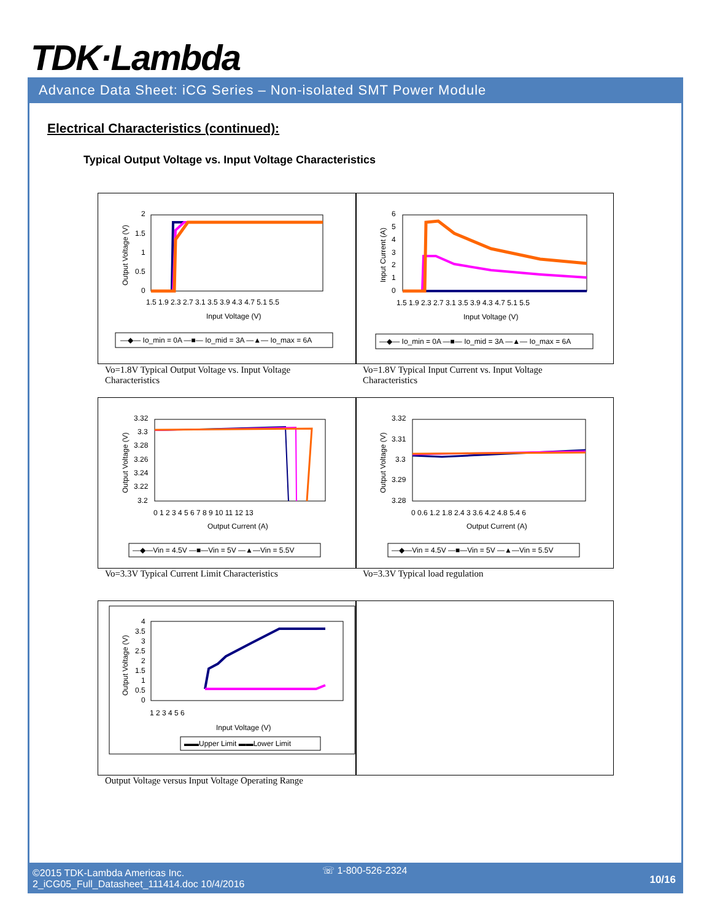TDK·Lambda
Advance Data Sheet: iCG Series – Non-isolated SMT Power Module
Electrical Characteristics (continued):
Typical Output Voltage vs. Input Voltage Characteristics
2
1.5
1
0.5
0
1.5 1.9 2.3 2.7 3.1 3.5 3.9 4.3 4.7 5.1 5.5
Input Voltage (V)
Output Voltage (V)
—◆— Io_min = 0A —■— Io_mid = 3A —▲— Io_max = 6A
6
5
4
3
2
1
0
1.5 1.9 2.3 2.7 3.1 3.5 3.9 4.3 4.7 5.1 5.5
Input Voltage (V)
Input Current (A)
—◆— Io_min = 0A —■— Io_mid = 3A —▲— Io_max = 6A
Vo=1.8V Typical Output Voltage vs. Input Voltage Characteristics
Vo=1.8V Typical Input Current vs. Input Voltage Characteristics
3.32
3.3
3.28
3.26
3.24
3.22
3.2
0 1 2 3 4 5 6 7 8 9 10 11 12 13
Output Current (A)
Output Voltage (V)
—◆—Vin = 4.5V —■—Vin = 5V —▲—Vin = 5.5V
3.32
3.31
3.3
3.29
3.28
0 0.6 1.2 1.8 2.4 3 3.6 4.2 4.8 5.4 6
Output Current (A)
Output Voltage (V)
—◆—Vin = 4.5V —■—Vin = 5V —▲—Vin = 5.5V
Vo=3.3V Typical Current Limit Characteristics
Vo=3.3V Typical load regulation
4
3.5
3
2.5
2
1.5
1
0.5
0
1 2 3 4 5 6
Input Voltage (V)
Output Voltage (V)
▬▬Upper Limit ▬▬Lower Limit
Output Voltage versus Input Voltage Operating Range
©2015 TDK-Lambda Americas Inc.
2_iCG05_Full_Datasheet_111414.doc 10/4/2016
☏ 1-800-526-2324
10/16